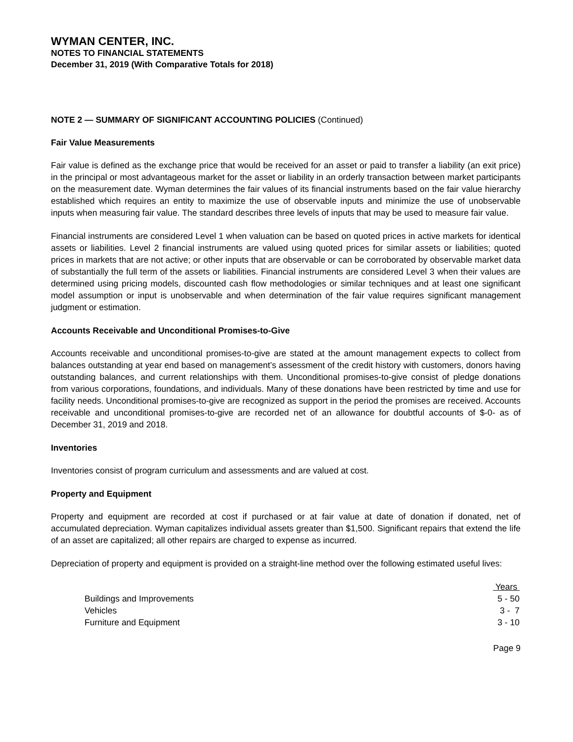WYMAN CENTER, INC.
NOTES TO FINANCIAL STATEMENTS
December 31, 2019 (With Comparative Totals for 2018)
NOTE 2 — SUMMARY OF SIGNIFICANT ACCOUNTING POLICIES (Continued)
Fair Value Measurements
Fair value is defined as the exchange price that would be received for an asset or paid to transfer a liability (an exit price) in the principal or most advantageous market for the asset or liability in an orderly transaction between market participants on the measurement date. Wyman determines the fair values of its financial instruments based on the fair value hierarchy established which requires an entity to maximize the use of observable inputs and minimize the use of unobservable inputs when measuring fair value. The standard describes three levels of inputs that may be used to measure fair value.
Financial instruments are considered Level 1 when valuation can be based on quoted prices in active markets for identical assets or liabilities. Level 2 financial instruments are valued using quoted prices for similar assets or liabilities; quoted prices in markets that are not active; or other inputs that are observable or can be corroborated by observable market data of substantially the full term of the assets or liabilities. Financial instruments are considered Level 3 when their values are determined using pricing models, discounted cash flow methodologies or similar techniques and at least one significant model assumption or input is unobservable and when determination of the fair value requires significant management judgment or estimation.
Accounts Receivable and Unconditional Promises-to-Give
Accounts receivable and unconditional promises-to-give are stated at the amount management expects to collect from balances outstanding at year end based on management’s assessment of the credit history with customers, donors having outstanding balances, and current relationships with them. Unconditional promises-to-give consist of pledge donations from various corporations, foundations, and individuals. Many of these donations have been restricted by time and use for facility needs. Unconditional promises-to-give are recognized as support in the period the promises are received. Accounts receivable and unconditional promises-to-give are recorded net of an allowance for doubtful accounts of $-0- as of December 31, 2019 and 2018.
Inventories
Inventories consist of program curriculum and assessments and are valued at cost.
Property and Equipment
Property and equipment are recorded at cost if purchased or at fair value at date of donation if donated, net of accumulated depreciation. Wyman capitalizes individual assets greater than $1,500. Significant repairs that extend the life of an asset are capitalized; all other repairs are charged to expense as incurred.
Depreciation of property and equipment is provided on a straight-line method over the following estimated useful lives:
| | Years |
| --- | --- |
| Buildings and Improvements | 5 - 50 |
| Vehicles | 3 - 7 |
| Furniture and Equipment | 3 - 10 |
Page 9